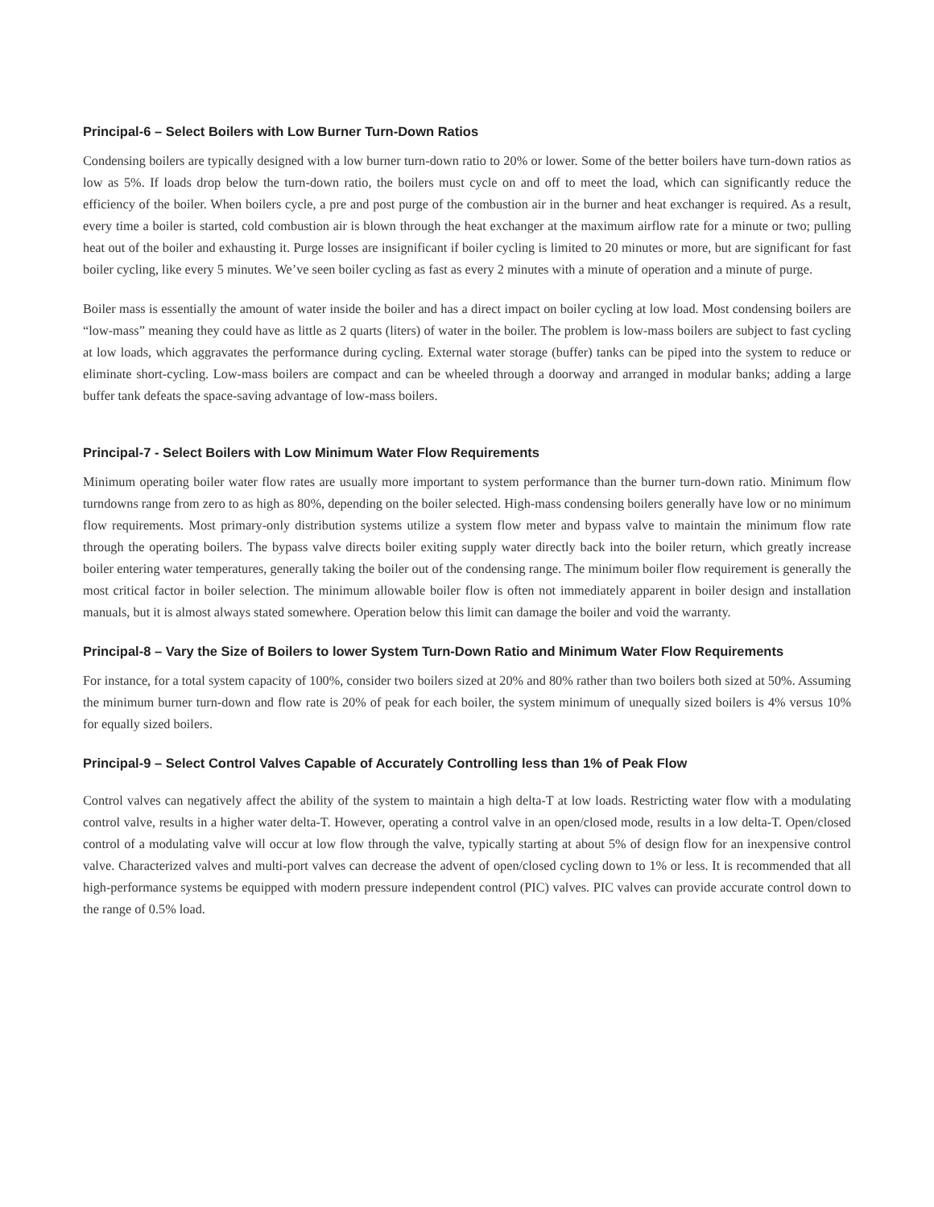Principal-6 – Select Boilers with Low Burner Turn-Down Ratios
Condensing boilers are typically designed with a low burner turn-down ratio to 20% or lower. Some of the better boilers have turn-down ratios as low as 5%. If loads drop below the turn-down ratio, the boilers must cycle on and off to meet the load, which can significantly reduce the efficiency of the boiler. When boilers cycle, a pre and post purge of the combustion air in the burner and heat exchanger is required. As a result, every time a boiler is started, cold combustion air is blown through the heat exchanger at the maximum airflow rate for a minute or two; pulling heat out of the boiler and exhausting it. Purge losses are insignificant if boiler cycling is limited to 20 minutes or more, but are significant for fast boiler cycling, like every 5 minutes. We’ve seen boiler cycling as fast as every 2 minutes with a minute of operation and a minute of purge.
Boiler mass is essentially the amount of water inside the boiler and has a direct impact on boiler cycling at low load. Most condensing boilers are “low-mass” meaning they could have as little as 2 quarts (liters) of water in the boiler. The problem is low-mass boilers are subject to fast cycling at low loads, which aggravates the performance during cycling. External water storage (buffer) tanks can be piped into the system to reduce or eliminate short-cycling. Low-mass boilers are compact and can be wheeled through a doorway and arranged in modular banks; adding a large buffer tank defeats the space-saving advantage of low-mass boilers.
Principal-7 - Select Boilers with Low Minimum Water Flow Requirements
Minimum operating boiler water flow rates are usually more important to system performance than the burner turn-down ratio. Minimum flow turndowns range from zero to as high as 80%, depending on the boiler selected. High-mass condensing boilers generally have low or no minimum flow requirements. Most primary-only distribution systems utilize a system flow meter and bypass valve to maintain the minimum flow rate through the operating boilers. The bypass valve directs boiler exiting supply water directly back into the boiler return, which greatly increase boiler entering water temperatures, generally taking the boiler out of the condensing range. The minimum boiler flow requirement is generally the most critical factor in boiler selection. The minimum allowable boiler flow is often not immediately apparent in boiler design and installation manuals, but it is almost always stated somewhere. Operation below this limit can damage the boiler and void the warranty.
Principal-8 – Vary the Size of Boilers to lower System Turn-Down Ratio and Minimum Water Flow Requirements
For instance, for a total system capacity of 100%, consider two boilers sized at 20% and 80% rather than two boilers both sized at 50%. Assuming the minimum burner turn-down and flow rate is 20% of peak for each boiler, the system minimum of unequally sized boilers is 4% versus 10% for equally sized boilers.
Principal-9 – Select Control Valves Capable of Accurately Controlling less than 1% of Peak Flow
Control valves can negatively affect the ability of the system to maintain a high delta-T at low loads. Restricting water flow with a modulating control valve, results in a higher water delta-T. However, operating a control valve in an open/closed mode, results in a low delta-T. Open/closed control of a modulating valve will occur at low flow through the valve, typically starting at about 5% of design flow for an inexpensive control valve. Characterized valves and multi-port valves can decrease the advent of open/closed cycling down to 1% or less. It is recommended that all high-performance systems be equipped with modern pressure independent control (PIC) valves. PIC valves can provide accurate control down to the range of 0.5% load.